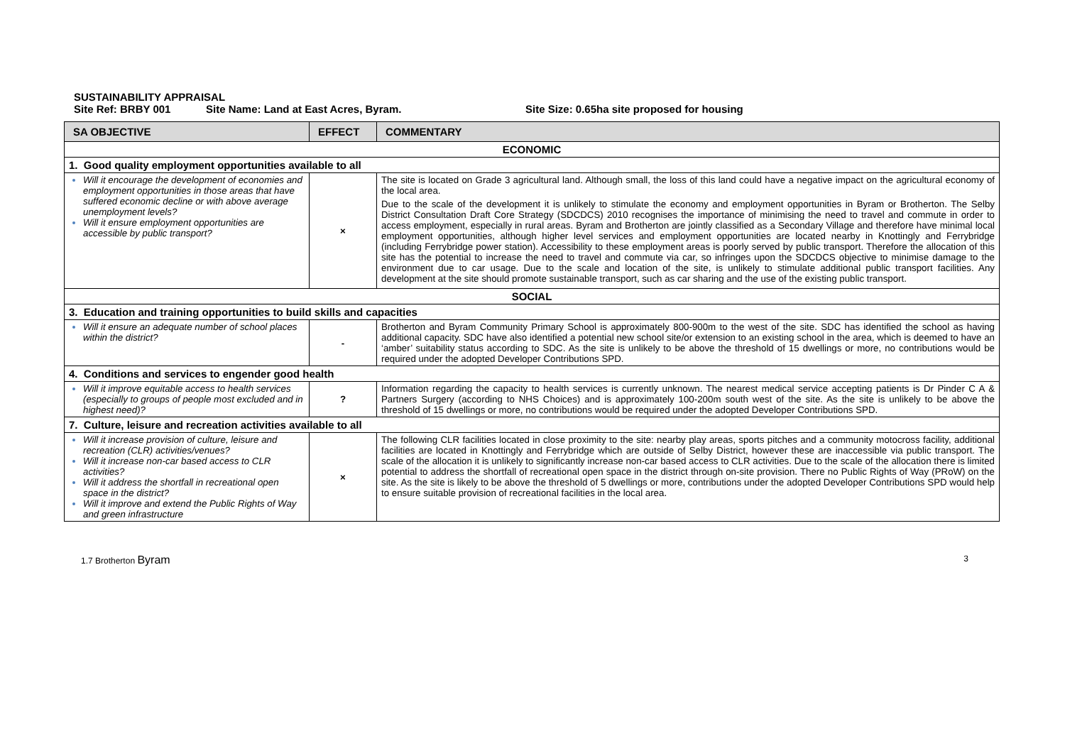SUSTAINABILITY APPRAISAL
Site Ref: BRBY 001 Site Name: Land at East Acres, Byram. Site Size: 0.65ha site proposed for housing
| SA OBJECTIVE | EFFECT | COMMENTARY |
| --- | --- | --- |
| ECONOMIC | | |
| 1. Good quality employment opportunities available to all | | |
| Will it encourage the development of economies and employment opportunities in those areas that have suffered economic decline or with above average unemployment levels? Will it ensure employment opportunities are accessible by public transport? | × | The site is located on Grade 3 agricultural land. Although small, the loss of this land could have a negative impact on the agricultural economy of the local area. Due to the scale of the development it is unlikely to stimulate the economy and employment opportunities in Byram or Brotherton. The Selby District Consultation Draft Core Strategy (SDCDCS) 2010 recognises the importance of minimising the need to travel and commute in order to access employment, especially in rural areas. Byram and Brotherton are jointly classified as a Secondary Village and therefore have minimal local employment opportunities, although higher level services and employment opportunities are located nearby in Knottingly and Ferrybridge (including Ferrybridge power station). Accessibility to these employment areas is poorly served by public transport. Therefore the allocation of this site has the potential to increase the need to travel and commute via car, so infringes upon the SDCDCS objective to minimise damage to the environment due to car usage. Due to the scale and location of the site, is unlikely to stimulate additional public transport facilities. Any development at the site should promote sustainable transport, such as car sharing and the use of the existing public transport. |
| SOCIAL | | |
| 3. Education and training opportunities to build skills and capacities | | |
| Will it ensure an adequate number of school places within the district? | - | Brotherton and Byram Community Primary School is approximately 800-900m to the west of the site. SDC has identified the school as having additional capacity. SDC have also identified a potential new school site/or extension to an existing school in the area, which is deemed to have an ‘amber’ suitability status according to SDC. As the site is unlikely to be above the threshold of 15 dwellings or more, no contributions would be required under the adopted Developer Contributions SPD. |
| 4. Conditions and services to engender good health | | |
| Will it improve equitable access to health services (especially to groups of people most excluded and in highest need)? | ? | Information regarding the capacity to health services is currently unknown. The nearest medical service accepting patients is Dr Pinder C A & Partners Surgery (according to NHS Choices) and is approximately 100-200m south west of the site. As the site is unlikely to be above the threshold of 15 dwellings or more, no contributions would be required under the adopted Developer Contributions SPD. |
| 7. Culture, leisure and recreation activities available to all | | |
| Will it increase provision of culture, leisure and recreation (CLR) activities/venues? Will it increase non-car based access to CLR activities? Will it address the shortfall in recreational open space in the district? Will it improve and extend the Public Rights of Way and green infrastructure | × | The following CLR facilities located in close proximity to the site: nearby play areas, sports pitches and a community motocross facility, additional facilities are located in Knottingly and Ferrybridge which are outside of Selby District, however these are inaccessible via public transport. The scale of the allocation it is unlikely to significantly increase non-car based access to CLR activities. Due to the scale of the allocation there is limited potential to address the shortfall of recreational open space in the district through on-site provision. There no Public Rights of Way (PRoW) on the site. As the site is likely to be above the threshold of 5 dwellings or more, contributions under the adopted Developer Contributions SPD would help to ensure suitable provision of recreational facilities in the local area. |
1.7 Brotherton Byram 3